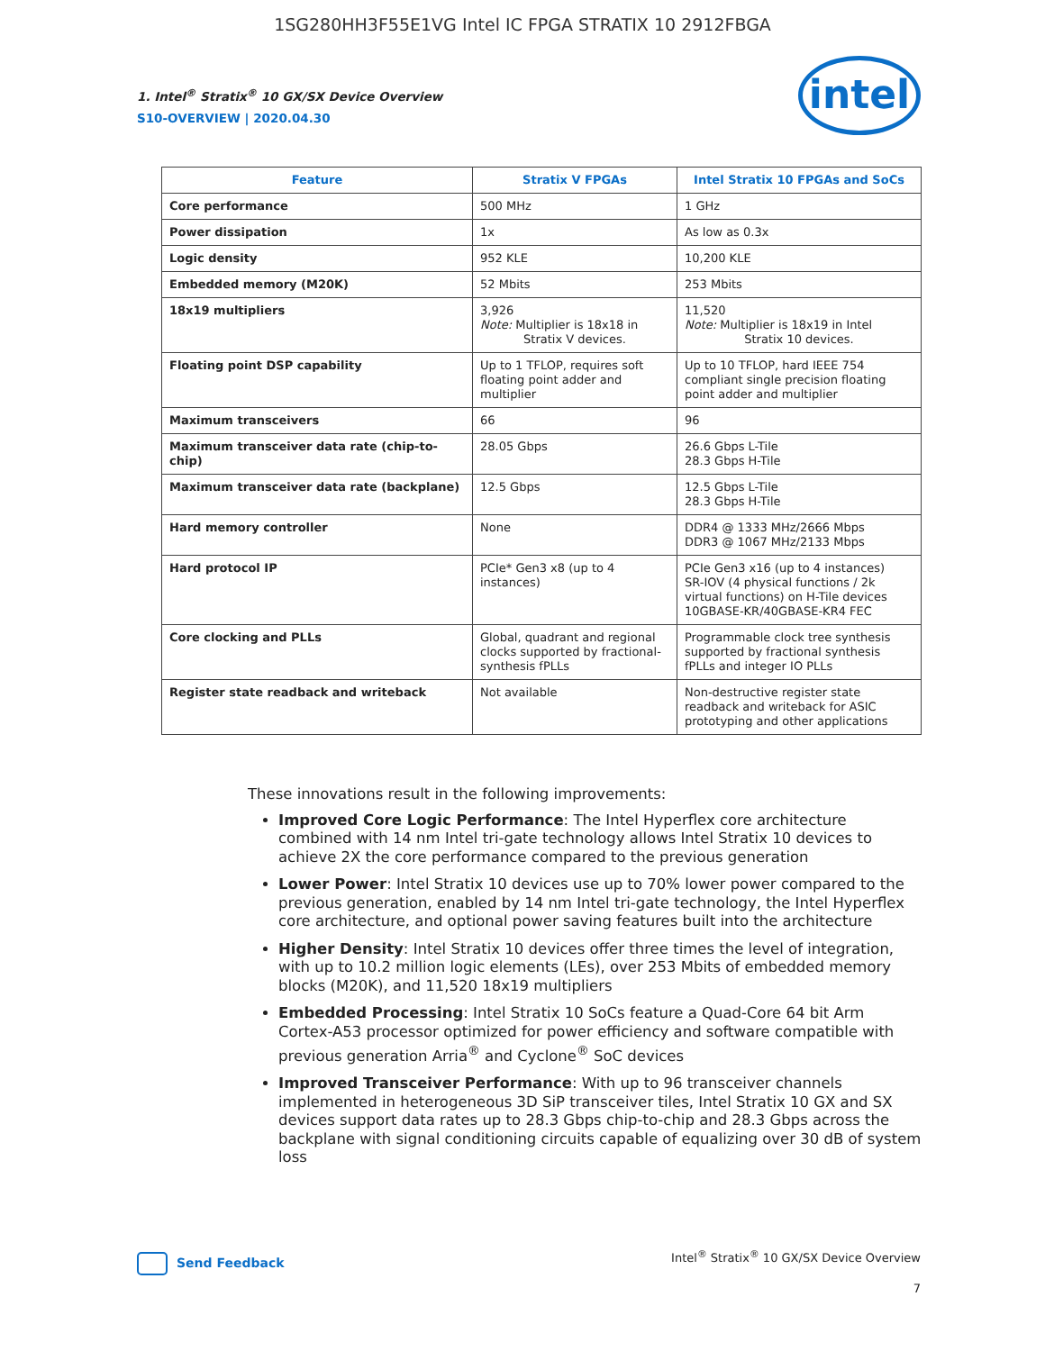1SG280HH3F55E1VG Intel IC FPGA STRATIX 10 2912FBGA
1. Intel<sup>®</sup> Stratix<sup>®</sup> 10 GX/SX Device Overview
S10-OVERVIEW | 2020.04.30
intel
| Feature | Stratix V FPGAs | Intel Stratix 10 FPGAs and SoCs |
| --- | --- | --- |
| Core performance | 500 MHz | 1 GHz |
| Power dissipation | 1x | As low as 0.3x |
| Logic density | 952 KLE | 10,200 KLE |
| Embedded memory (M20K) | 52 Mbits | 253 Mbits |
| 18x19 multipliers | 3,926 Note: Multiplier is 18x18 in Stratix V devices. | 11,520 Note: Multiplier is 18x19 in Intel Stratix 10 devices. |
| Floating point DSP capability | Up to 1 TFLOP, requires soft floating point adder and multiplier | Up to 10 TFLOP, hard IEEE 754 compliant single precision floating point adder and multiplier |
| Maximum transceivers | 66 | 96 |
| Maximum transceiver data rate (chip-to-chip) | 28.05 Gbps | 26.6 Gbps L-Tile 28.3 Gbps H-Tile |
| Maximum transceiver data rate (backplane) | 12.5 Gbps | 12.5 Gbps L-Tile 28.3 Gbps H-Tile |
| Hard memory controller | None | DDR4 @ 1333 MHz/2666 Mbps DDR3 @ 1067 MHz/2133 Mbps |
| Hard protocol IP | PCIe* Gen3 x8 (up to 4 instances) | PCIe Gen3 x16 (up to 4 instances) SR-IOV (4 physical functions / 2k virtual functions) on H-Tile devices 10GBASE-KR/40GBASE-KR4 FEC |
| Core clocking and PLLs | Global, quadrant and regional clocks supported by fractional-synthesis fPLLs | Programmable clock tree synthesis supported by fractional synthesis fPLLs and integer IO PLLs |
| Register state readback and writeback | Not available | Non-destructive register state readback and writeback for ASIC prototyping and other applications |
These innovations result in the following improvements:
Improved Core Logic Performance: The Intel Hyperflex core architecture combined with 14 nm Intel tri-gate technology allows Intel Stratix 10 devices to achieve 2X the core performance compared to the previous generation
Lower Power: Intel Stratix 10 devices use up to 70% lower power compared to the previous generation, enabled by 14 nm Intel tri-gate technology, the Intel Hyperflex core architecture, and optional power saving features built into the architecture
Higher Density: Intel Stratix 10 devices offer three times the level of integration, with up to 10.2 million logic elements (LEs), over 253 Mbits of embedded memory blocks (M20K), and 11,520 18x19 multipliers
Embedded Processing: Intel Stratix 10 SoCs feature a Quad-Core 64 bit Arm Cortex-A53 processor optimized for power efficiency and software compatible with previous generation Arria<sup>®</sup> and Cyclone<sup>®</sup> SoC devices
Improved Transceiver Performance: With up to 96 transceiver channels implemented in heterogeneous 3D SiP transceiver tiles, Intel Stratix 10 GX and SX devices support data rates up to 28.3 Gbps chip-to-chip and 28.3 Gbps across the backplane with signal conditioning circuits capable of equalizing over 30 dB of system loss
Send Feedback
Intel<sup>®</sup> Stratix<sup>®</sup> 10 GX/SX Device Overview
7